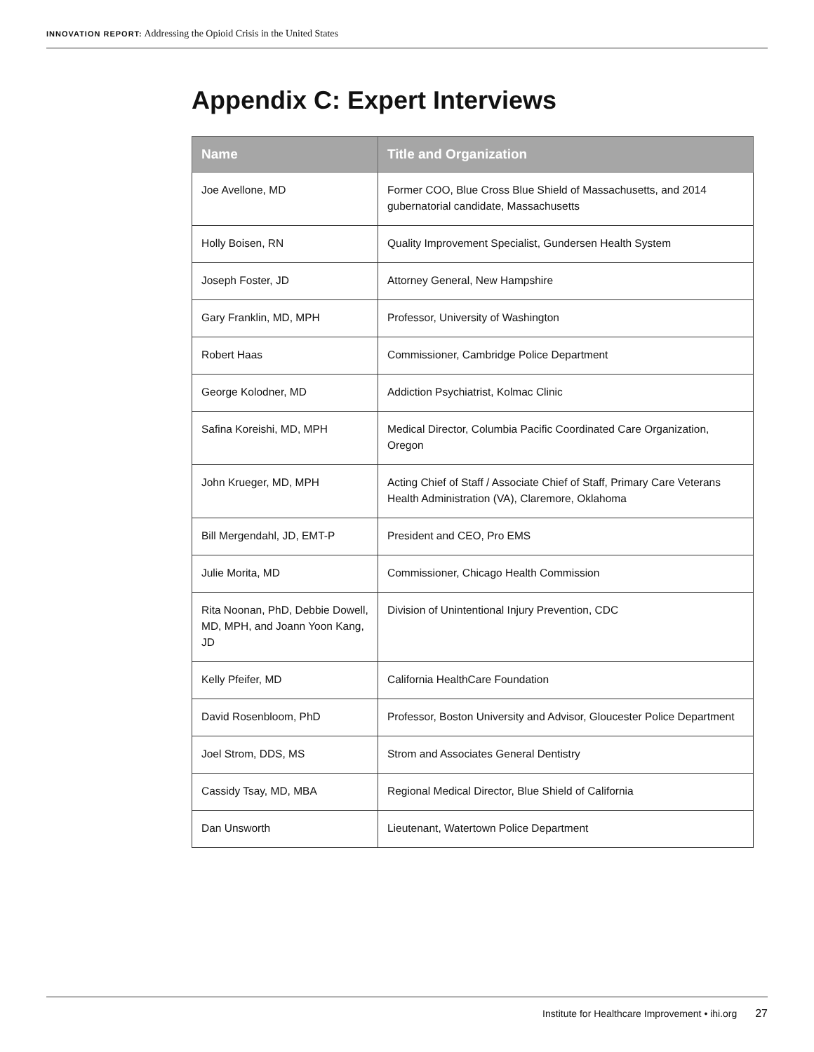INNOVATION REPORT: Addressing the Opioid Crisis in the United States
Appendix C: Expert Interviews
| Name | Title and Organization |
| --- | --- |
| Joe Avellone, MD | Former COO, Blue Cross Blue Shield of Massachusetts, and 2014 gubernatorial candidate, Massachusetts |
| Holly Boisen, RN | Quality Improvement Specialist, Gundersen Health System |
| Joseph Foster, JD | Attorney General, New Hampshire |
| Gary Franklin, MD, MPH | Professor, University of Washington |
| Robert Haas | Commissioner, Cambridge Police Department |
| George Kolodner, MD | Addiction Psychiatrist, Kolmac Clinic |
| Safina Koreishi, MD, MPH | Medical Director, Columbia Pacific Coordinated Care Organization, Oregon |
| John Krueger, MD, MPH | Acting Chief of Staff / Associate Chief of Staff, Primary Care Veterans Health Administration (VA), Claremore, Oklahoma |
| Bill Mergendahl, JD, EMT-P | President and CEO, Pro EMS |
| Julie Morita, MD | Commissioner, Chicago Health Commission |
| Rita Noonan, PhD, Debbie Dowell, MD, MPH, and Joann Yoon Kang, JD | Division of Unintentional Injury Prevention, CDC |
| Kelly Pfeifer, MD | California HealthCare Foundation |
| David Rosenbloom, PhD | Professor, Boston University and Advisor, Gloucester Police Department |
| Joel Strom, DDS, MS | Strom and Associates General Dentistry |
| Cassidy Tsay, MD, MBA | Regional Medical Director, Blue Shield of California |
| Dan Unsworth | Lieutenant, Watertown Police Department |
Institute for Healthcare Improvement • ihi.org 27